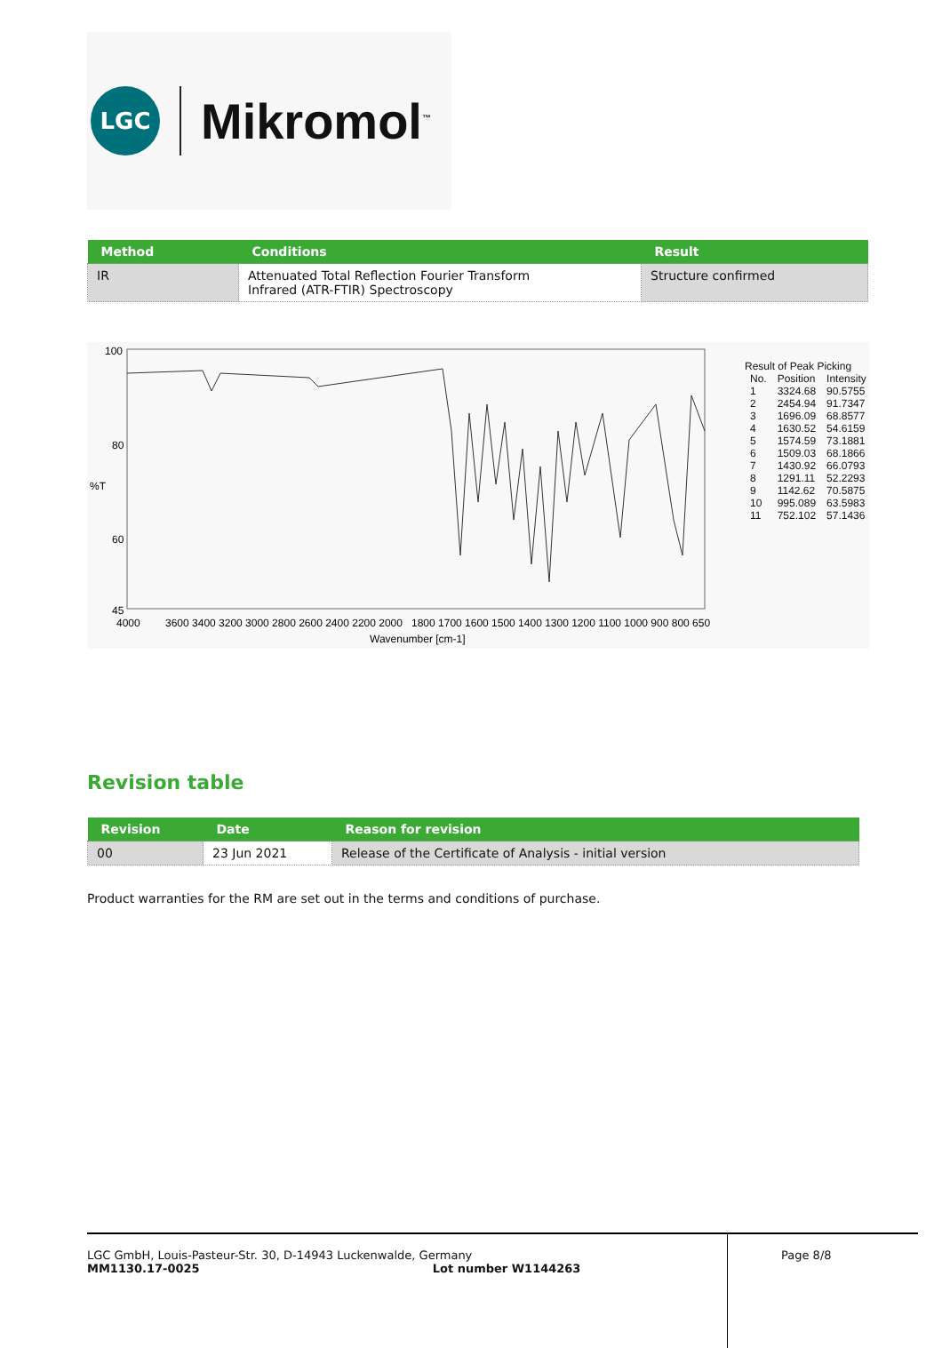LGC
Mikromol<sup>™</sup>
| Method | Conditions | Result |
| --- | --- | --- |
| IR | Attenuated Total Reflection Fourier Transform Infrared (ATR-FTIR) Spectroscopy | Structure confirmed |
100
80
60
%T
45
4000
3600 3400 3200 3000 2800 2600 2400 2200 2000
1800 1700 1600 1500 1400 1300 1200 1100 1000 900 800 650
Wavenumber [cm-1]
Result of Peak Picking
| No. | Position | Intensity |
| 1 | 3324.68 | 90.5755 |
| 2 | 2454.94 | 91.7347 |
| 3 | 1696.09 | 68.8577 |
| 4 | 1630.52 | 54.6159 |
| 5 | 1574.59 | 73.1881 |
| 6 | 1509.03 | 68.1866 |
| 7 | 1430.92 | 66.0793 |
| 8 | 1291.11 | 52.2293 |
| 9 | 1142.62 | 70.5875 |
| 10 | 995.089 | 63.5983 |
| 11 | 752.102 | 57.1436 |
Revision table
| Revision | Date | Reason for revision |
| --- | --- | --- |
| 00 | 23 Jun 2021 | Release of the Certificate of Analysis - initial version |
Product warranties for the RM are set out in the terms and conditions of purchase.
LGC GmbH, Louis-Pasteur-Str. 30, D-14943 Luckenwalde, Germany
MM1130.17-0025 Lot number W1144263
Page 8/8